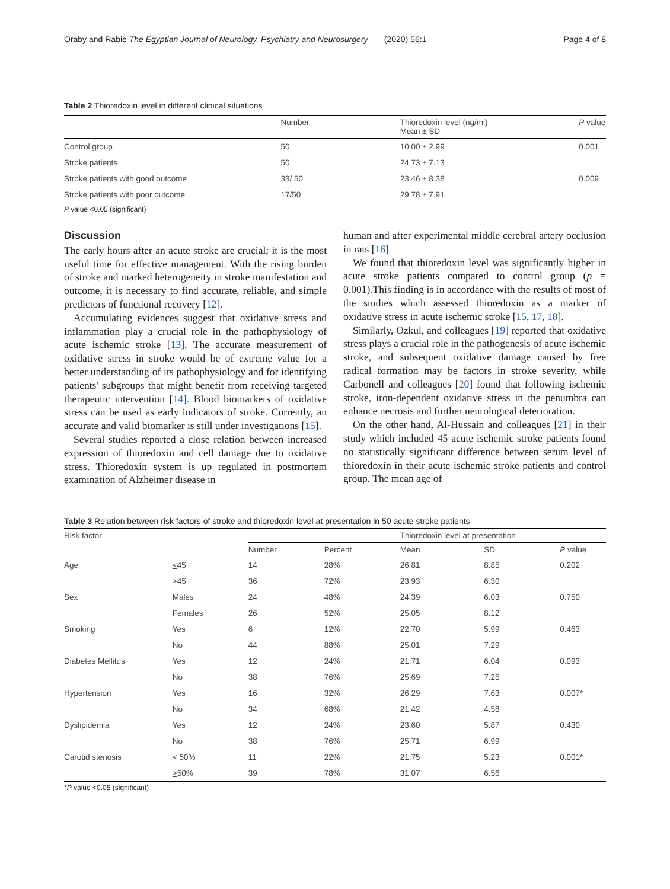Oraby and Rabie The Egyptian Journal of Neurology, Psychiatry and Neurosurgery (2020) 56:1 Page 4 of 8
Table 2 Thioredoxin level in different clinical situations
| | Number | Thioredoxin level (ng/ml) Mean ± SD | P value |
| --- | --- | --- | --- |
| Control group | 50 | 10.00 ± 2.99 | 0.001 |
| Stroke patients | 50 | 24.73 ± 7.13 | |
| Stroke patients with good outcome | 33/ 50 | 23.46 ± 8.38 | 0.009 |
| Stroke patients with poor outcome | 17/50 | 29.78 ± 7.91 | |
P value <0.05 (significant)
Discussion
The early hours after an acute stroke are crucial; it is the most useful time for effective management. With the rising burden of stroke and marked heterogeneity in stroke manifestation and outcome, it is necessary to find accurate, reliable, and simple predictors of functional recovery [12].
Accumulating evidences suggest that oxidative stress and inflammation play a crucial role in the pathophysiology of acute ischemic stroke [13]. The accurate measurement of oxidative stress in stroke would be of extreme value for a better understanding of its pathophysiology and for identifying patients' subgroups that might benefit from receiving targeted therapeutic intervention [14]. Blood biomarkers of oxidative stress can be used as early indicators of stroke. Currently, an accurate and valid biomarker is still under investigations [15].
Several studies reported a close relation between increased expression of thioredoxin and cell damage due to oxidative stress. Thioredoxin system is up regulated in postmortem examination of Alzheimer disease in
human and after experimental middle cerebral artery occlusion in rats [16]
We found that thioredoxin level was significantly higher in acute stroke patients compared to control group (p = 0.001).This finding is in accordance with the results of most of the studies which assessed thioredoxin as a marker of oxidative stress in acute ischemic stroke [15, 17, 18].
Similarly, Ozkul, and colleagues [19] reported that oxidative stress plays a crucial role in the pathogenesis of acute ischemic stroke, and subsequent oxidative damage caused by free radical formation may be factors in stroke severity, while Carbonell and colleagues [20] found that following ischemic stroke, iron-dependent oxidative stress in the penumbra can enhance necrosis and further neurological deterioration.
On the other hand, Al-Hussain and colleagues [21] in their study which included 45 acute ischemic stroke patients found no statistically significant difference between serum level of thioredoxin in their acute ischemic stroke patients and control group. The mean age of
Table 3 Relation between risk factors of stroke and thioredoxin level at presentation in 50 acute stroke patients
| Risk factor | | | | Thioredoxin level at presentation | | |
| --- | --- | --- | --- | --- | --- | --- |
| | | Number | Percent | Mean | SD | P value |
| Age | < 45 | 14 | 28% | 26.81 | 8.85 | 0.202 |
| | >45 | 36 | 72% | 23.93 | 6.30 | |
| Sex | Males | 24 | 48% | 24.39 | 6.03 | 0.750 |
| | Females | 26 | 52% | 25.05 | 8.12 | |
| Smoking | Yes | 6 | 12% | 22.70 | 5.99 | 0.463 |
| | No | 44 | 88% | 25.01 | 7.29 | |
| Diabetes Mellitus | Yes | 12 | 24% | 21.71 | 6.04 | 0.093 |
| | No | 38 | 76% | 25.69 | 7.25 | |
| Hypertension | Yes | 16 | 32% | 26.29 | 7.63 | 0.007* |
| | No | 34 | 68% | 21.42 | 4.58 | |
| Dyslipidemia | Yes | 12 | 24% | 23.60 | 5.87 | 0.430 |
| | No | 38 | 76% | 25.71 | 6.99 | |
| Carotid stenosis | < 50% | 11 | 22% | 21.75 | 5.23 | 0.001* |
| | > 50% | 39 | 78% | 31.07 | 6.56 | |
*P value <0.05 (significant)